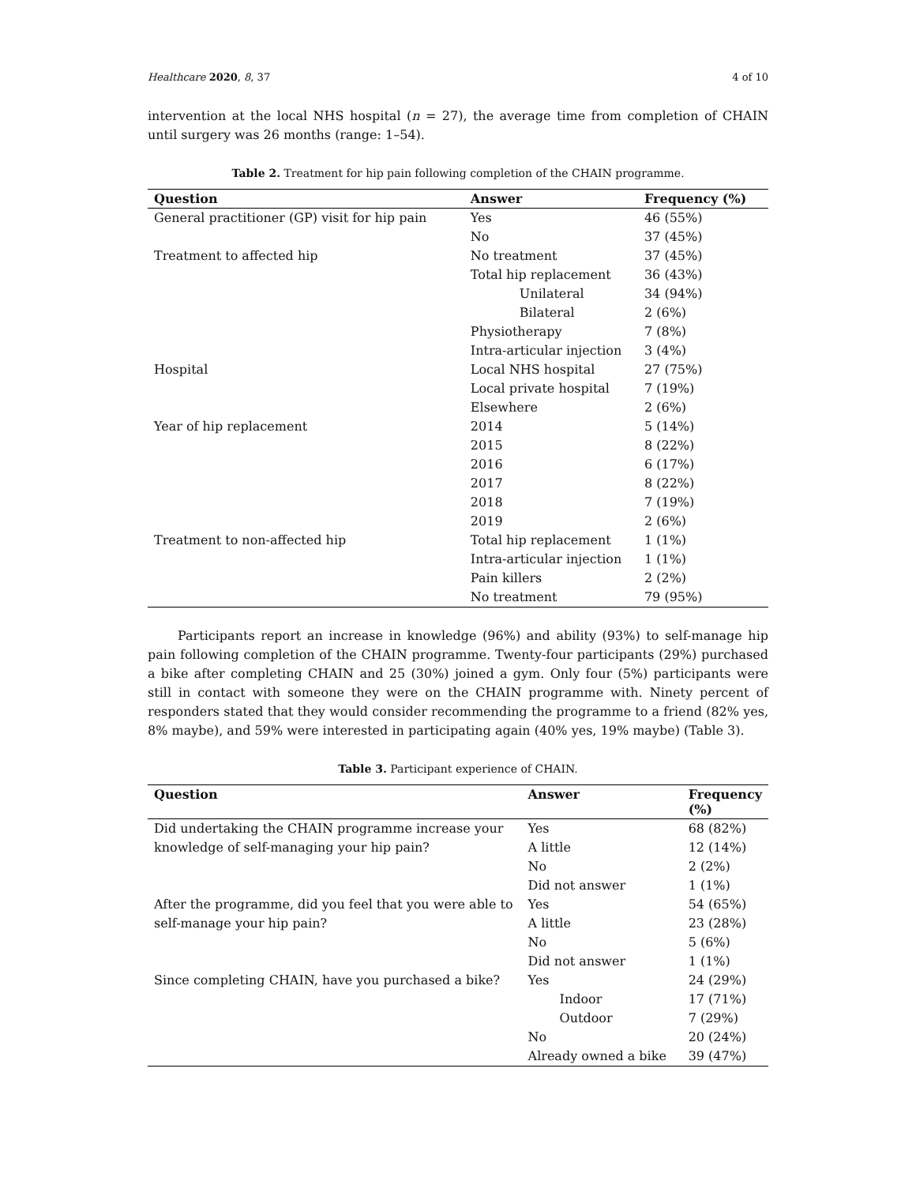Healthcare 2020, 8, 37 4 of 10
intervention at the local NHS hospital (n = 27), the average time from completion of CHAIN until surgery was 26 months (range: 1–54).
Table 2. Treatment for hip pain following completion of the CHAIN programme.
| Question | Answer | Frequency (%) |
| --- | --- | --- |
| General practitioner (GP) visit for hip pain | Yes | 46 (55%) |
| | No | 37 (45%) |
| Treatment to affected hip | No treatment | 37 (45%) |
| | Total hip replacement | 36 (43%) |
| | Unilateral | 34 (94%) |
| | Bilateral | 2 (6%) |
| | Physiotherapy | 7 (8%) |
| | Intra-articular injection | 3 (4%) |
| Hospital | Local NHS hospital | 27 (75%) |
| | Local private hospital | 7 (19%) |
| | Elsewhere | 2 (6%) |
| Year of hip replacement | 2014 | 5 (14%) |
| | 2015 | 8 (22%) |
| | 2016 | 6 (17%) |
| | 2017 | 8 (22%) |
| | 2018 | 7 (19%) |
| | 2019 | 2 (6%) |
| Treatment to non-affected hip | Total hip replacement | 1 (1%) |
| | Intra-articular injection | 1 (1%) |
| | Pain killers | 2 (2%) |
| | No treatment | 79 (95%) |
Participants report an increase in knowledge (96%) and ability (93%) to self-manage hip pain following completion of the CHAIN programme. Twenty-four participants (29%) purchased a bike after completing CHAIN and 25 (30%) joined a gym. Only four (5%) participants were still in contact with someone they were on the CHAIN programme with. Ninety percent of responders stated that they would consider recommending the programme to a friend (82% yes, 8% maybe), and 59% were interested in participating again (40% yes, 19% maybe) (Table 3).
Table 3. Participant experience of CHAIN.
| Question | Answer | Frequency (%) |
| --- | --- | --- |
| Did undertaking the CHAIN programme increase your | Yes | 68 (82%) |
| knowledge of self-managing your hip pain? | A little | 12 (14%) |
| | No | 2 (2%) |
| | Did not answer | 1 (1%) |
| After the programme, did you feel that you were able to | Yes | 54 (65%) |
| self-manage your hip pain? | A little | 23 (28%) |
| | No | 5 (6%) |
| | Did not answer | 1 (1%) |
| Since completing CHAIN, have you purchased a bike? | Yes | 24 (29%) |
| | Indoor | 17 (71%) |
| | Outdoor | 7 (29%) |
| | No | 20 (24%) |
| | Already owned a bike | 39 (47%) |